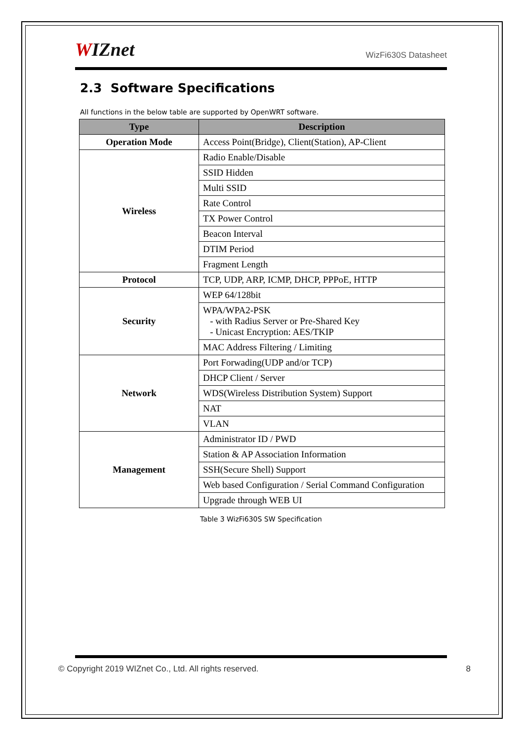WIZnet
WizFi630S Datasheet
2.3 Software Specifications
All functions in the below table are supported by OpenWRT software.
| Type | Description |
| --- | --- |
| Operation Mode | Access Point(Bridge), Client(Station), AP-Client |
| Wireless | Radio Enable/Disable |
| | SSID Hidden |
| | Multi SSID |
| | Rate Control |
| | TX Power Control |
| | Beacon Interval |
| | DTIM Period |
| | Fragment Length |
| Protocol | TCP, UDP, ARP, ICMP, DHCP, PPPoE, HTTP |
| Security | WEP 64/128bit |
| | WPA/WPA2-PSK - with Radius Server or Pre-Shared Key - Unicast Encryption: AES/TKIP |
| | MAC Address Filtering / Limiting |
| Network | Port Forwading(UDP and/or TCP) |
| | DHCP Client / Server |
| | WDS(Wireless Distribution System) Support |
| | NAT |
| | VLAN |
| Management | Administrator ID / PWD |
| | Station & AP Association Information |
| | SSH(Secure Shell) Support |
| | Web based Configuration / Serial Command Configuration |
| | Upgrade through WEB UI |
Table 3 WizFi630S SW Specification
© Copyright 2019 WIZnet Co., Ltd. All rights reserved. 8